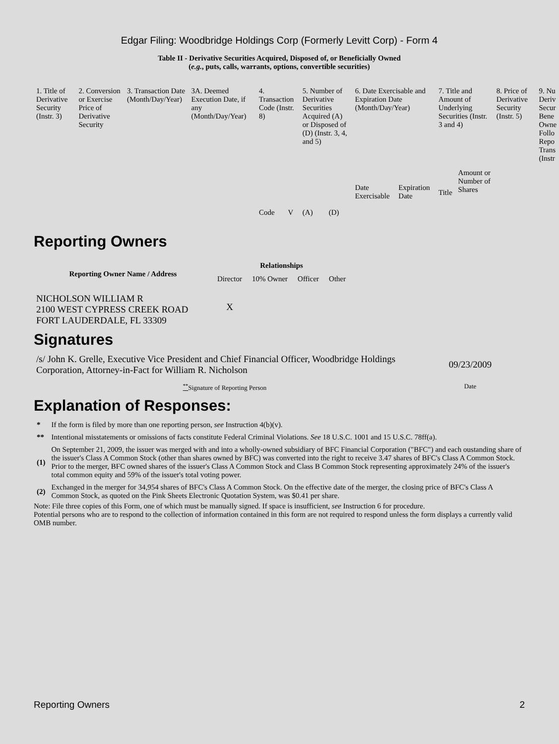Edgar Filing: Woodbridge Holdings Corp (Formerly Levitt Corp) - Form 4
Table II - Derivative Securities Acquired, Disposed of, or Beneficially Owned
(e.g., puts, calls, warrants, options, convertible securities)
| 1. Title of Derivative Security (Instr. 3) | 2. Conversion or Exercise Price of Derivative Security | 3. Transaction Date (Month/Day/Year) | 3A. Deemed Execution Date, if any (Month/Day/Year) | 4. Transaction Code (Instr. 8) | | 5. Number of Derivative Securities Acquired (A) or Disposed of (D) (Instr. 3, 4, and 5) | | 6. Date Exercisable and Expiration Date (Month/Day/Year) | | 7. Title and Amount of Underlying Securities (Instr. 3 and 4) | | 8. Price of Derivative Security (Instr. 5) | 9. Nu Deriv Secur Bene Owne Follo Repo Trans (Instr |
| | | | | Code | V | (A) | (D) | Date Exercisable | Expiration Date | Title | Amount or Number of Shares | | |
Reporting Owners
| Reporting Owner Name / Address | Relationships | | | |
| --- | --- | --- | --- | --- |
| | Director | 10% Owner | Officer | Other |
| NICHOLSON WILLIAM R 2100 WEST CYPRESS CREEK ROAD FORT LAUDERDALE, FL 33309 | X | | | |
Signatures
| /s/ John K. Grelle, Executive Vice President and Chief Financial Officer, Woodbridge Holdings Corporation, Attorney-in-Fact for William R. Nicholson | 09/23/2009 |
| <sup>**</sup> Signature of Reporting Person | Date |
Explanation of Responses:
| * | If the form is filed by more than one reporting person, see Instruction 4(b)(v). |
| ** | Intentional misstatements or omissions of facts constitute Federal Criminal Violations. See 18 U.S.C. 1001 and 15 U.S.C. 78ff(a). |
| (1) | On September 21, 2009, the issuer was merged with and into a wholly-owned subsidiary of BFC Financial Corporation ("BFC") and each oustanding share of the issuer's Class A Common Stock (other than shares owned by BFC) was converted into the right to receive 3.47 shares of BFC's Class A Common Stock. Prior to the merger, BFC owned shares of the issuer's Class A Common Stock and Class B Common Stock representing approximately 24% of the issuer's total common equity and 59% of the issuer's total voting power. |
| (2) | Exchanged in the merger for 34,954 shares of BFC's Class A Common Stock. On the effective date of the merger, the closing price of BFC's Class A Common Stock, as quoted on the Pink Sheets Electronic Quotation System, was $0.41 per share. |
Note: File three copies of this Form, one of which must be manually signed. If space is insufficient, see Instruction 6 for procedure.
Potential persons who are to respond to the collection of information contained in this form are not required to respond unless the form displays a currently valid OMB number.
Reporting Owners 2